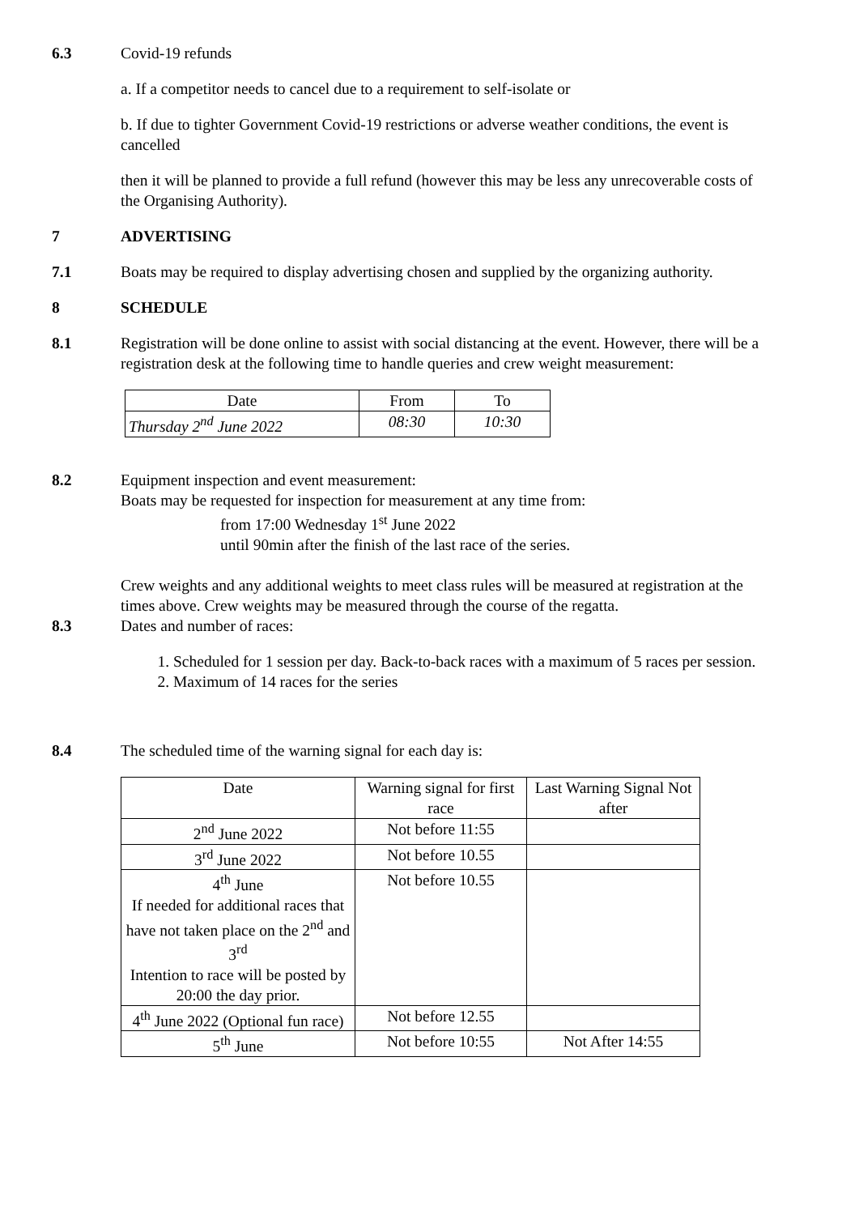6.3 Covid-19 refunds
a. If a competitor needs to cancel due to a requirement to self-isolate or
b. If due to tighter Government Covid-19 restrictions or adverse weather conditions, the event is cancelled
then it will be planned to provide a full refund (however this may be less any unrecoverable costs of the Organising Authority).
7 ADVERTISING
7.1 Boats may be required to display advertising chosen and supplied by the organizing authority.
8 SCHEDULE
8.1 Registration will be done online to assist with social distancing at the event. However, there will be a registration desk at the following time to handle queries and crew weight measurement:
| Date | From | To |
| Thursday 2<sup>nd</sup> June 2022 | 08:30 | 10:30 |
8.2 Equipment inspection and event measurement:
Boats may be requested for inspection for measurement at any time from:
from 17:00 Wednesday 1<sup>st</sup> June 2022
until 90min after the finish of the last race of the series.
Crew weights and any additional weights to meet class rules will be measured at registration at the times above. Crew weights may be measured through the course of the regatta.
8.3 Dates and number of races:
1. Scheduled for 1 session per day. Back-to-back races with a maximum of 5 races per session.
2. Maximum of 14 races for the series
8.4 The scheduled time of the warning signal for each day is:
| Date | Warning signal for first race | Last Warning Signal Not after |
| 2<sup>nd</sup> June 2022 | Not before 11:55 | |
| 3<sup>rd</sup> June 2022 | Not before 10.55 | |
| 4<sup>th</sup> June If needed for additional races that have not taken place on the 2<sup>nd</sup> and 3<sup>rd</sup> Intention to race will be posted by 20:00 the day prior. | Not before 10.55 | |
| 4<sup>th</sup> June 2022 (Optional fun race) | Not before 12.55 | |
| 5<sup>th</sup> June | Not before 10:55 | Not After 14:55 |